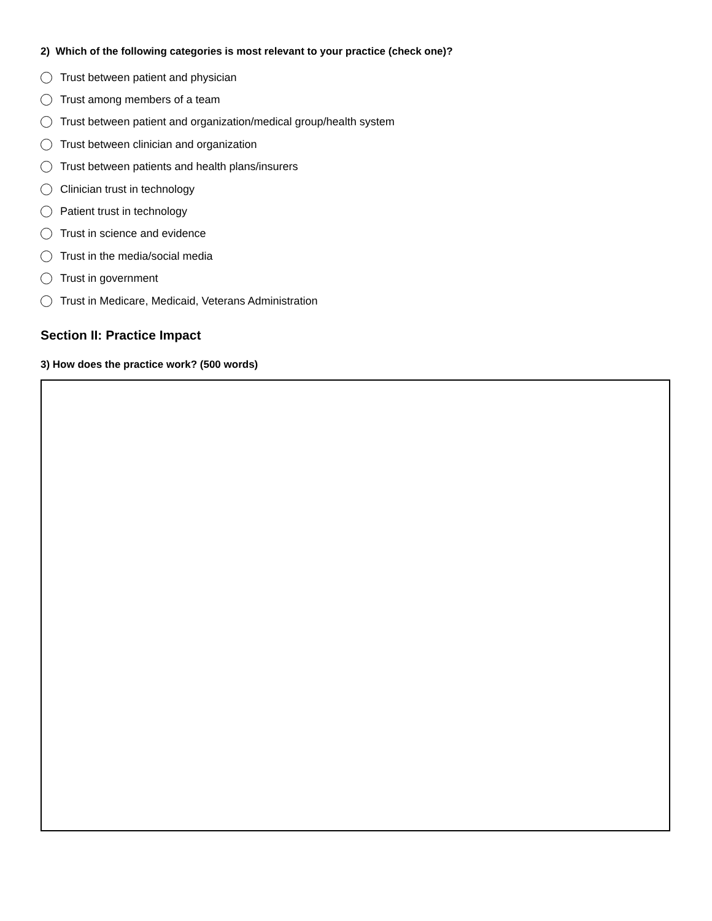2) Which of the following categories is most relevant to your practice (check one)?
Trust between patient and physician
Trust among members of a team
Trust between patient and organization/medical group/health system
Trust between clinician and organization
Trust between patients and health plans/insurers
Clinician trust in technology
Patient trust in technology
Trust in science and evidence
Trust in the media/social media
Trust in government
Trust in Medicare, Medicaid, Veterans Administration
Section II: Practice Impact
3) How does the practice work? (500 words)